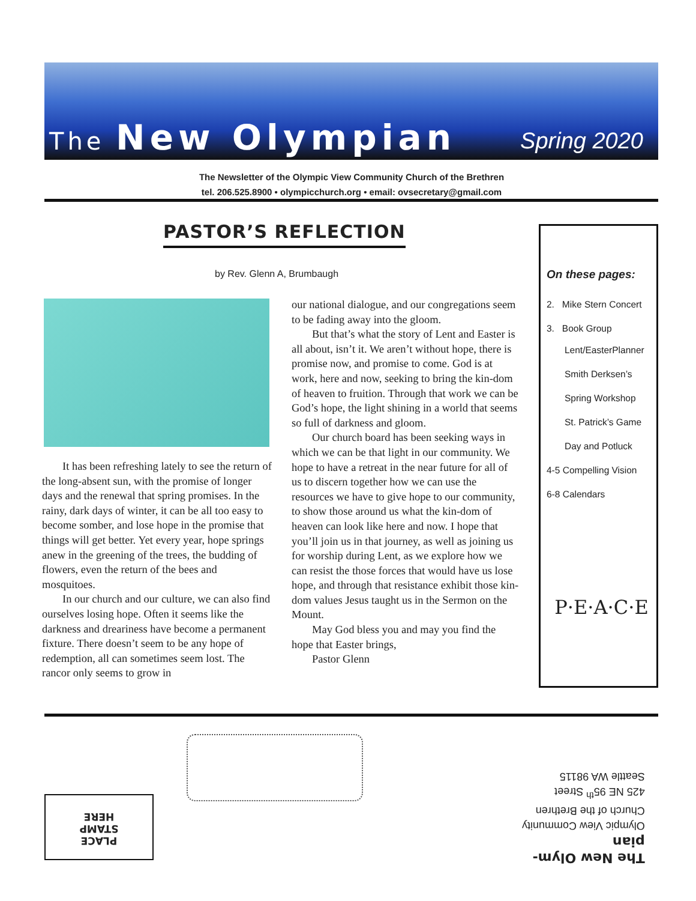The New Olympian
Spring 2020
The Newsletter of the Olympic View Community Church of the Brethren
tel. 206.525.8900 • olympicchurch.org • email: ovsecretary@gmail.com
PASTOR’S REFLECTION
by Rev. Glenn A, Brumbaugh
It has been refreshing lately to see the return of the long-absent sun, with the promise of longer days and the renewal that spring promises. In the rainy, dark days of winter, it can be all too easy to become somber, and lose hope in the promise that things will get better. Yet every year, hope springs anew in the greening of the trees, the budding of flowers, even the return of the bees and mosquitoes.
In our church and our culture, we can also find ourselves losing hope. Often it seems like the darkness and dreariness have become a permanent fixture. There doesn’t seem to be any hope of redemption, all can sometimes seem lost. The rancor only seems to grow in
our national dialogue, and our congregations seem to be fading away into the gloom.
But that’s what the story of Lent and Easter is all about, isn’t it. We aren’t without hope, there is promise now, and promise to come. God is at work, here and now, seeking to bring the kin-dom of heaven to fruition. Through that work we can be God’s hope, the light shining in a world that seems so full of darkness and gloom.
Our church board has been seeking ways in which we can be that light in our community. We hope to have a retreat in the near future for all of us to discern together how we can use the resources we have to give hope to our community, to show those around us what the kin-dom of heaven can look like here and now. I hope that you’ll join us in that journey, as well as joining us for worship during Lent, as we explore how we can resist the those forces that would have us lose hope, and through that resistance exhibit those kin-dom values Jesus taught us in the Sermon on the Mount.
May God bless you and may you find the hope that Easter brings,
Pastor Glenn
On these pages:
2. Mike Stern Concert
3. Book Group
Lent/EasterPlanner
Smith Derksen’s
Spring Workshop
St. Patrick’s Game
Day and Potluck
4-5 Compelling Vision
6-8 Calendars
P·E·A·C·E
PLACE
STAMP
HERE
The New Olym-
pian
Olympic View Community
Church of the Brethren
425 NE 95<sup>th</sup> Street
Seattle WA 98115